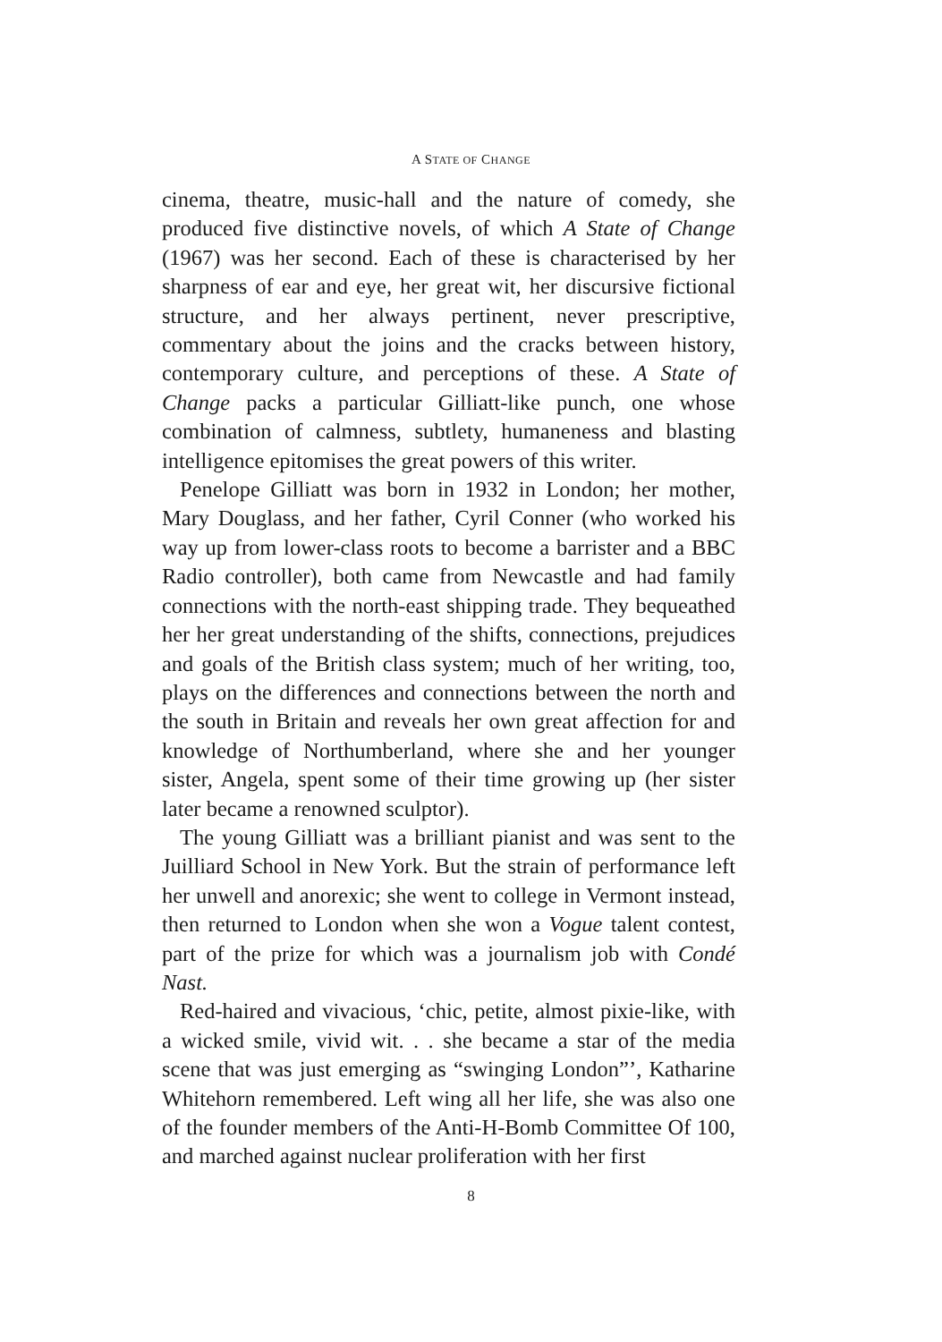A STATE OF CHANGE
cinema, theatre, music-hall and the nature of comedy, she produced five distinctive novels, of which A State of Change (1967) was her second. Each of these is characterised by her sharpness of ear and eye, her great wit, her discursive fictional structure, and her always pertinent, never prescriptive, commentary about the joins and the cracks between history, contemporary culture, and perceptions of these. A State of Change packs a particular Gilliatt-like punch, one whose combination of calmness, subtlety, humaneness and blasting intelligence epitomises the great powers of this writer.
Penelope Gilliatt was born in 1932 in London; her mother, Mary Douglass, and her father, Cyril Conner (who worked his way up from lower-class roots to become a barrister and a BBC Radio controller), both came from Newcastle and had family connections with the north-east shipping trade. They bequeathed her her great understanding of the shifts, connections, prejudices and goals of the British class system; much of her writing, too, plays on the differences and connections between the north and the south in Britain and reveals her own great affection for and knowledge of Northumberland, where she and her younger sister, Angela, spent some of their time growing up (her sister later became a renowned sculptor).
The young Gilliatt was a brilliant pianist and was sent to the Juilliard School in New York. But the strain of performance left her unwell and anorexic; she went to college in Vermont instead, then returned to London when she won a Vogue talent contest, part of the prize for which was a journalism job with Condé Nast.
Red-haired and vivacious, ‘chic, petite, almost pixie-like, with a wicked smile, vivid wit. . . she became a star of the media scene that was just emerging as “swinging London”’, Katharine Whitehorn remembered. Left wing all her life, she was also one of the founder members of the Anti-H-Bomb Committee Of 100, and marched against nuclear proliferation with her first
8